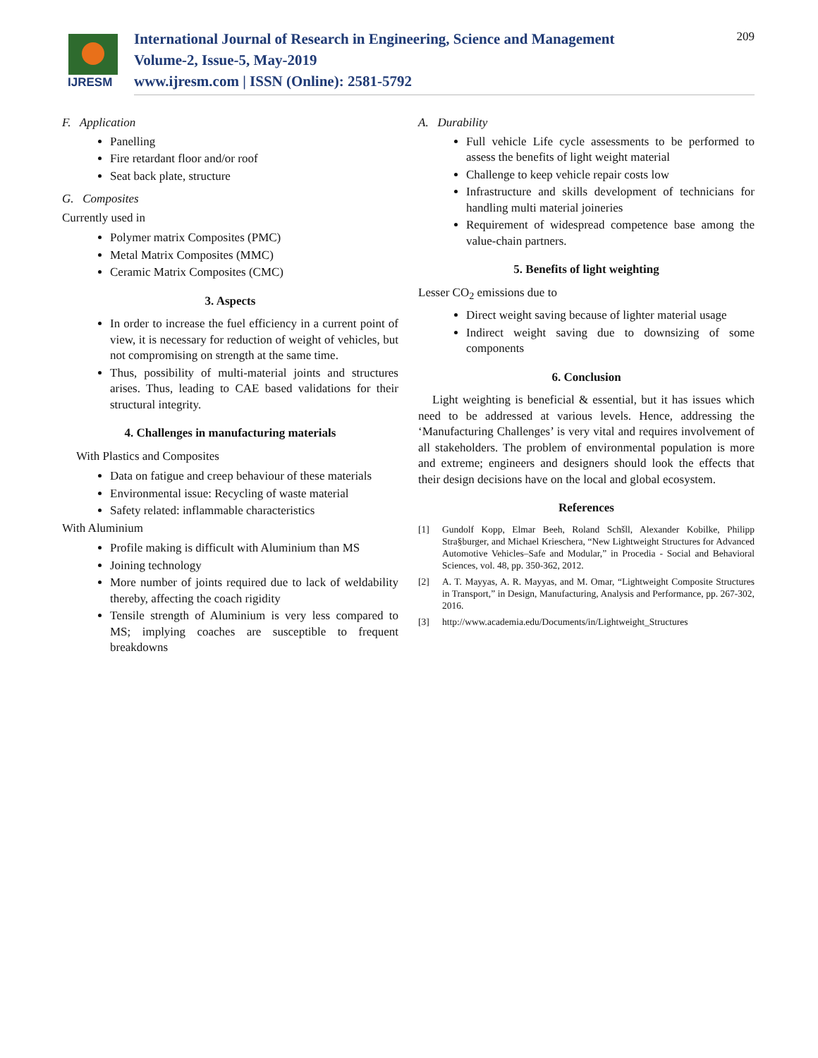IJRESM
International Journal of Research in Engineering, Science and Management
Volume-2, Issue-5, May-2019
www.ijresm.com | ISSN (Online): 2581-5792
209
F. Application
Panelling
Fire retardant floor and/or roof
Seat back plate, structure
G. Composites
Currently used in
Polymer matrix Composites (PMC)
Metal Matrix Composites (MMC)
Ceramic Matrix Composites (CMC)
3. Aspects
In order to increase the fuel efficiency in a current point of view, it is necessary for reduction of weight of vehicles, but not compromising on strength at the same time.
Thus, possibility of multi-material joints and structures arises. Thus, leading to CAE based validations for their structural integrity.
4. Challenges in manufacturing materials
With Plastics and Composites
Data on fatigue and creep behaviour of these materials
Environmental issue: Recycling of waste material
Safety related: inflammable characteristics
With Aluminium
Profile making is difficult with Aluminium than MS
Joining technology
More number of joints required due to lack of weldability thereby, affecting the coach rigidity
Tensile strength of Aluminium is very less compared to MS; implying coaches are susceptible to frequent breakdowns
A. Durability
Full vehicle Life cycle assessments to be performed to assess the benefits of light weight material
Challenge to keep vehicle repair costs low
Infrastructure and skills development of technicians for handling multi material joineries
Requirement of widespread competence base among the value-chain partners.
5. Benefits of light weighting
Lesser CO<sub>2</sub> emissions due to
Direct weight saving because of lighter material usage
Indirect weight saving due to downsizing of some components
6. Conclusion
Light weighting is beneficial & essential, but it has issues which need to be addressed at various levels. Hence, addressing the ‘Manufacturing Challenges’ is very vital and requires involvement of all stakeholders. The problem of environmental population is more and extreme; engineers and designers should look the effects that their design decisions have on the local and global ecosystem.
References
[1] Gundolf Kopp, Elmar Beeh, Roland Schšll, Alexander Kobilke, Philipp Stra§burger, and Michael Krieschera, “New Lightweight Structures for Advanced Automotive Vehicles–Safe and Modular,” in Procedia - Social and Behavioral Sciences, vol. 48, pp. 350-362, 2012.
[2] A. T. Mayyas, A. R. Mayyas, and M. Omar, “Lightweight Composite Structures in Transport,” in Design, Manufacturing, Analysis and Performance, pp. 267-302, 2016.
[3] http://www.academia.edu/Documents/in/Lightweight_Structures